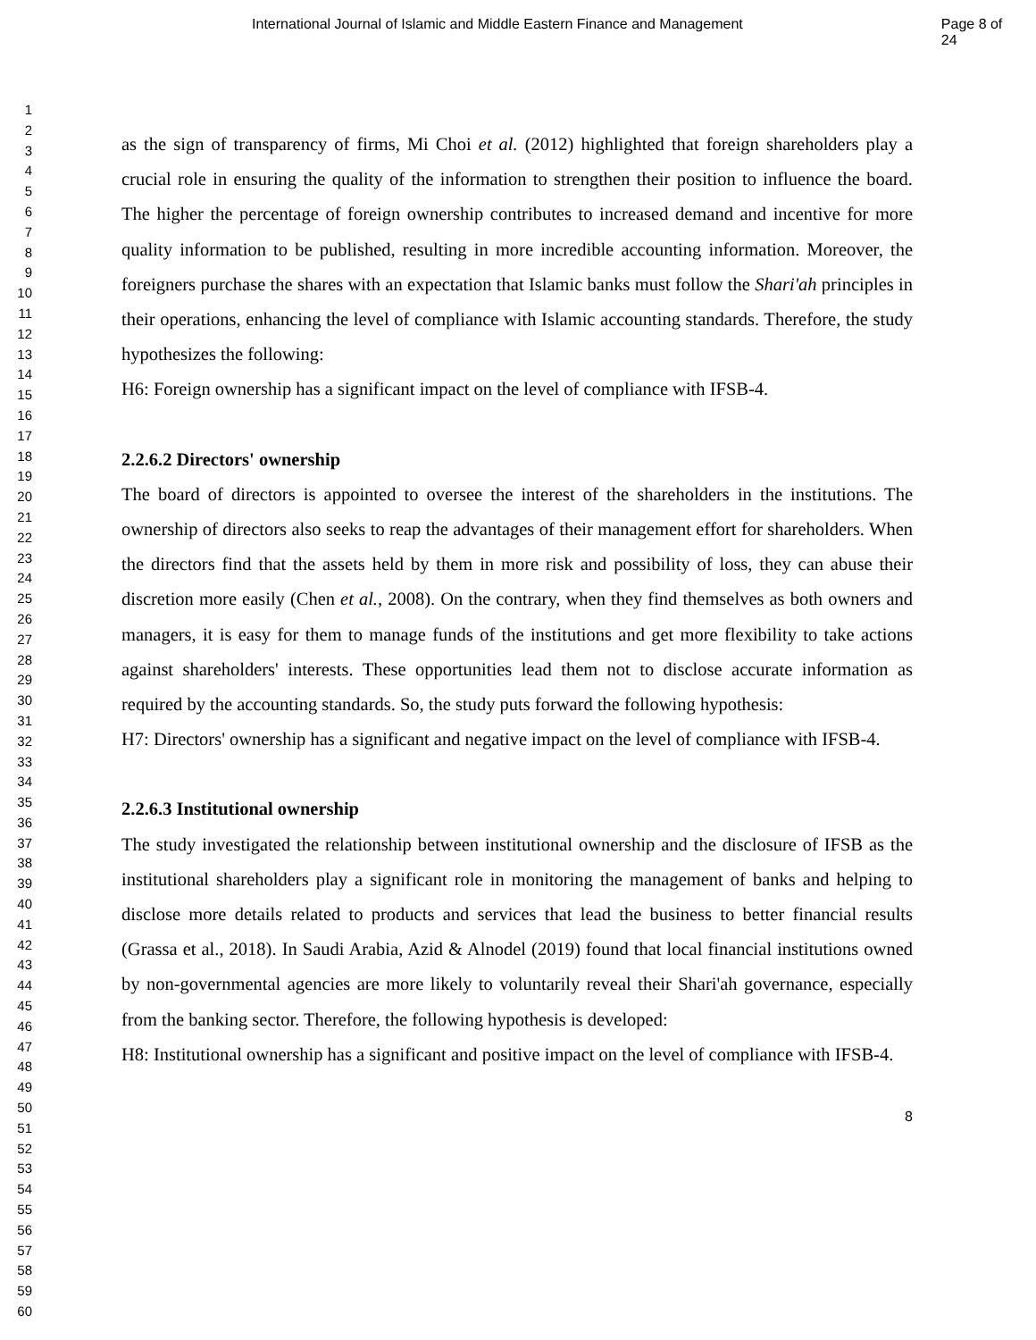International Journal of Islamic and Middle Eastern Finance and Management Page 8 of 24
1
2
3
4
5
6
7
8
9
10
11
12
13
14
15
16
17
18
19
20
21
22
23
24
25
26
27
28
29
30
31
32
33
34
35
36
37
38
39
40
41
42
43
44
45
46
47
48
49
50
51
52
53
54
55
56
57
58
59
60
as the sign of transparency of firms, Mi Choi et al. (2012) highlighted that foreign shareholders play a crucial role in ensuring the quality of the information to strengthen their position to influence the board. The higher the percentage of foreign ownership contributes to increased demand and incentive for more quality information to be published, resulting in more incredible accounting information. Moreover, the foreigners purchase the shares with an expectation that Islamic banks must follow the Shari'ah principles in their operations, enhancing the level of compliance with Islamic accounting standards. Therefore, the study hypothesizes the following:
H6: Foreign ownership has a significant impact on the level of compliance with IFSB-4.
2.2.6.2 Directors' ownership
The board of directors is appointed to oversee the interest of the shareholders in the institutions. The ownership of directors also seeks to reap the advantages of their management effort for shareholders. When the directors find that the assets held by them in more risk and possibility of loss, they can abuse their discretion more easily (Chen et al., 2008). On the contrary, when they find themselves as both owners and managers, it is easy for them to manage funds of the institutions and get more flexibility to take actions against shareholders' interests. These opportunities lead them not to disclose accurate information as required by the accounting standards. So, the study puts forward the following hypothesis:
H7: Directors' ownership has a significant and negative impact on the level of compliance with IFSB-4.
2.2.6.3 Institutional ownership
The study investigated the relationship between institutional ownership and the disclosure of IFSB as the institutional shareholders play a significant role in monitoring the management of banks and helping to disclose more details related to products and services that lead the business to better financial results (Grassa et al., 2018). In Saudi Arabia, Azid & Alnodel (2019) found that local financial institutions owned by non-governmental agencies are more likely to voluntarily reveal their Shari'ah governance, especially from the banking sector. Therefore, the following hypothesis is developed:
H8: Institutional ownership has a significant and positive impact on the level of compliance with IFSB-4.
8